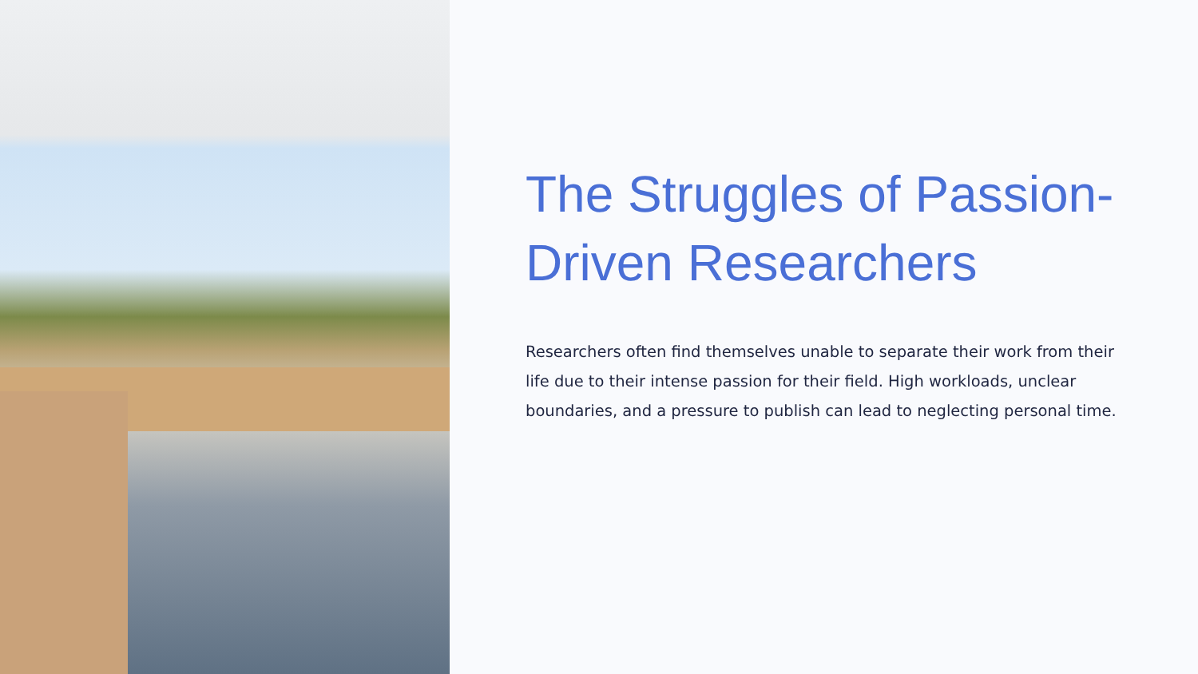The Struggles of Passion-Driven Researchers
Researchers often find themselves unable to separate their work from their life due to their intense passion for their field. High workloads, unclear boundaries, and a pressure to publish can lead to neglecting personal time.